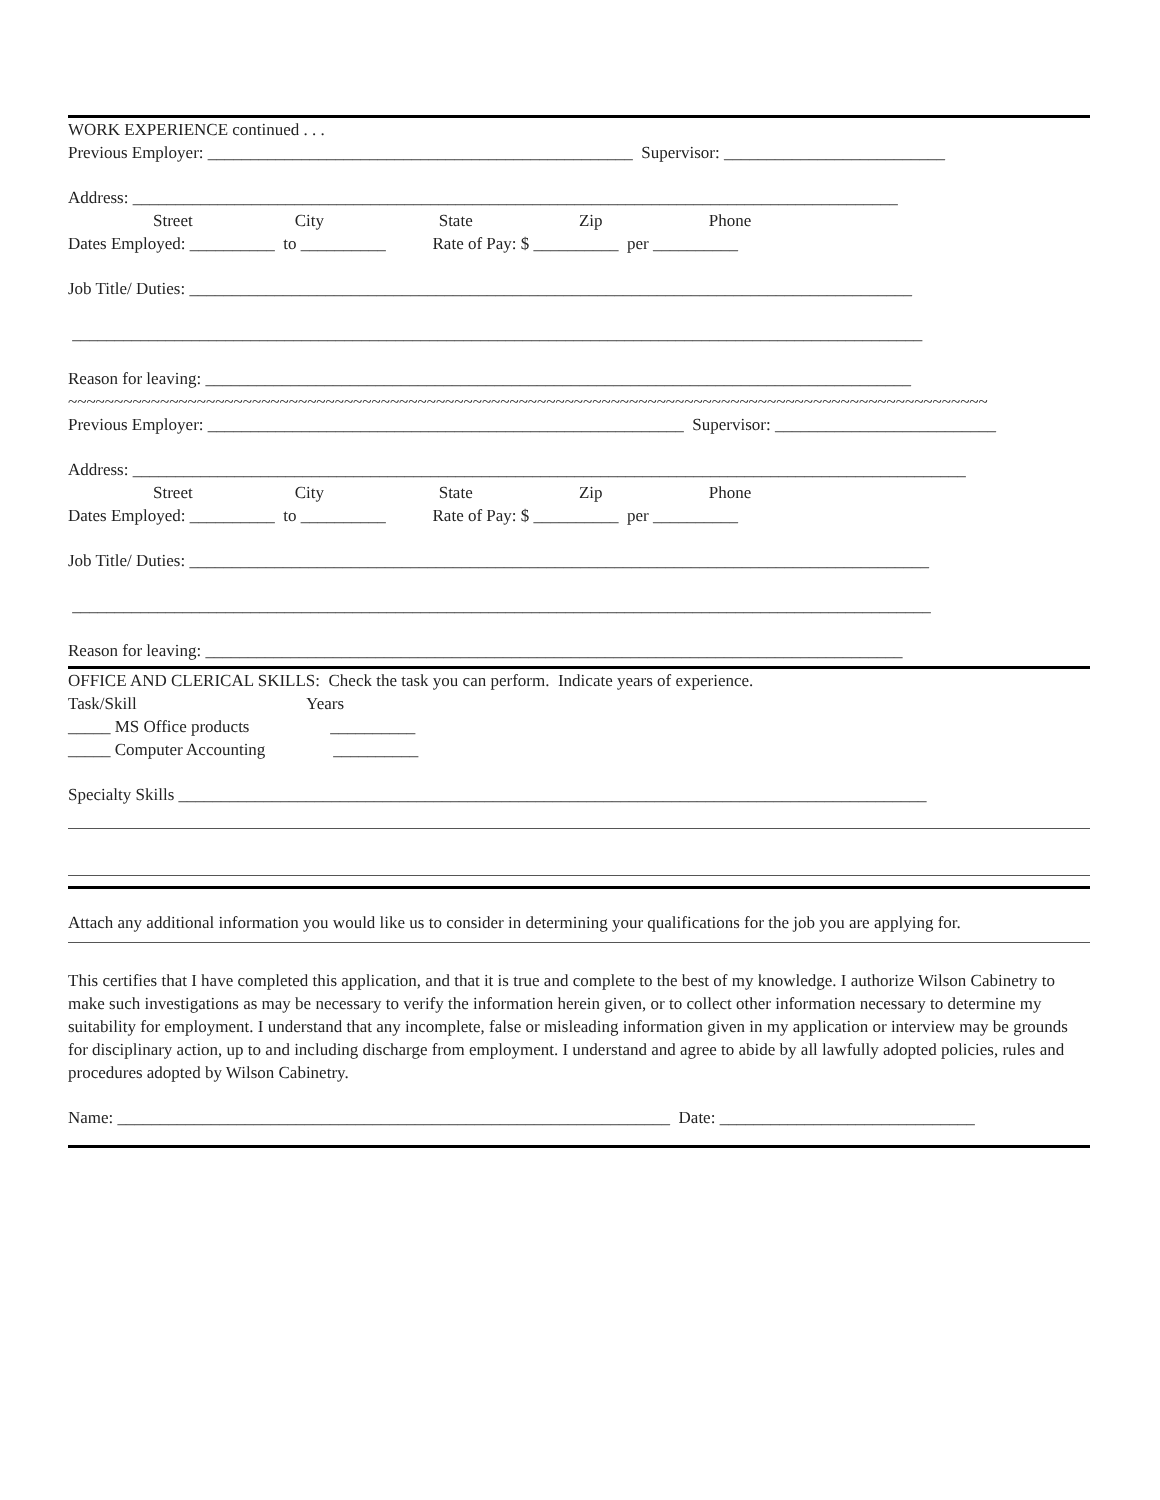WORK EXPERIENCE continued . . .
Previous Employer: __________________________________________________ Supervisor: __________________________
Address: __________________________________________________________________________________________
Street City State Zip Phone
Dates Employed: __________ to __________ Rate of Pay: $ __________ per __________
Job Title/ Duties: _____________________________________________________________________________________
____________________________________________________________________________________________________
Reason for leaving: ___________________________________________________________________________________
~~~~~~~~~~~~~~~~~~~~~~~~~~~~~~~~~~~~~~~~~~~~~~~~~~~~~~~~~~~~~~~~~~~~~~~~~~~~~~~~~~~~~~~~~~~~~~~~~~~~
Previous Employer: ________________________________________________________ Supervisor: __________________________
Address: __________________________________________________________________________________________________
Street City State Zip Phone
Dates Employed: __________ to __________ Rate of Pay: $ __________ per __________
Job Title/ Duties: _______________________________________________________________________________________
_____________________________________________________________________________________________________
Reason for leaving: __________________________________________________________________________________
OFFICE AND CLERICAL SKILLS: Check the task you can perform. Indicate years of experience.
Task/Skill Years
_____ MS Office products __________
_____ Computer Accounting __________
Specialty Skills ________________________________________________________________________________________
Attach any additional information you would like us to consider in determining your qualifications for the job you are applying for.
This certifies that I have completed this application, and that it is true and complete to the best of my knowledge. I authorize Wilson Cabinetry to make such investigations as may be necessary to verify the information herein given, or to collect other information necessary to determine my suitability for employment. I understand that any incomplete, false or misleading information given in my application or interview may be grounds for disciplinary action, up to and including discharge from employment. I understand and agree to abide by all lawfully adopted policies, rules and procedures adopted by Wilson Cabinetry.
Name: _________________________________________________________________ Date: ______________________________